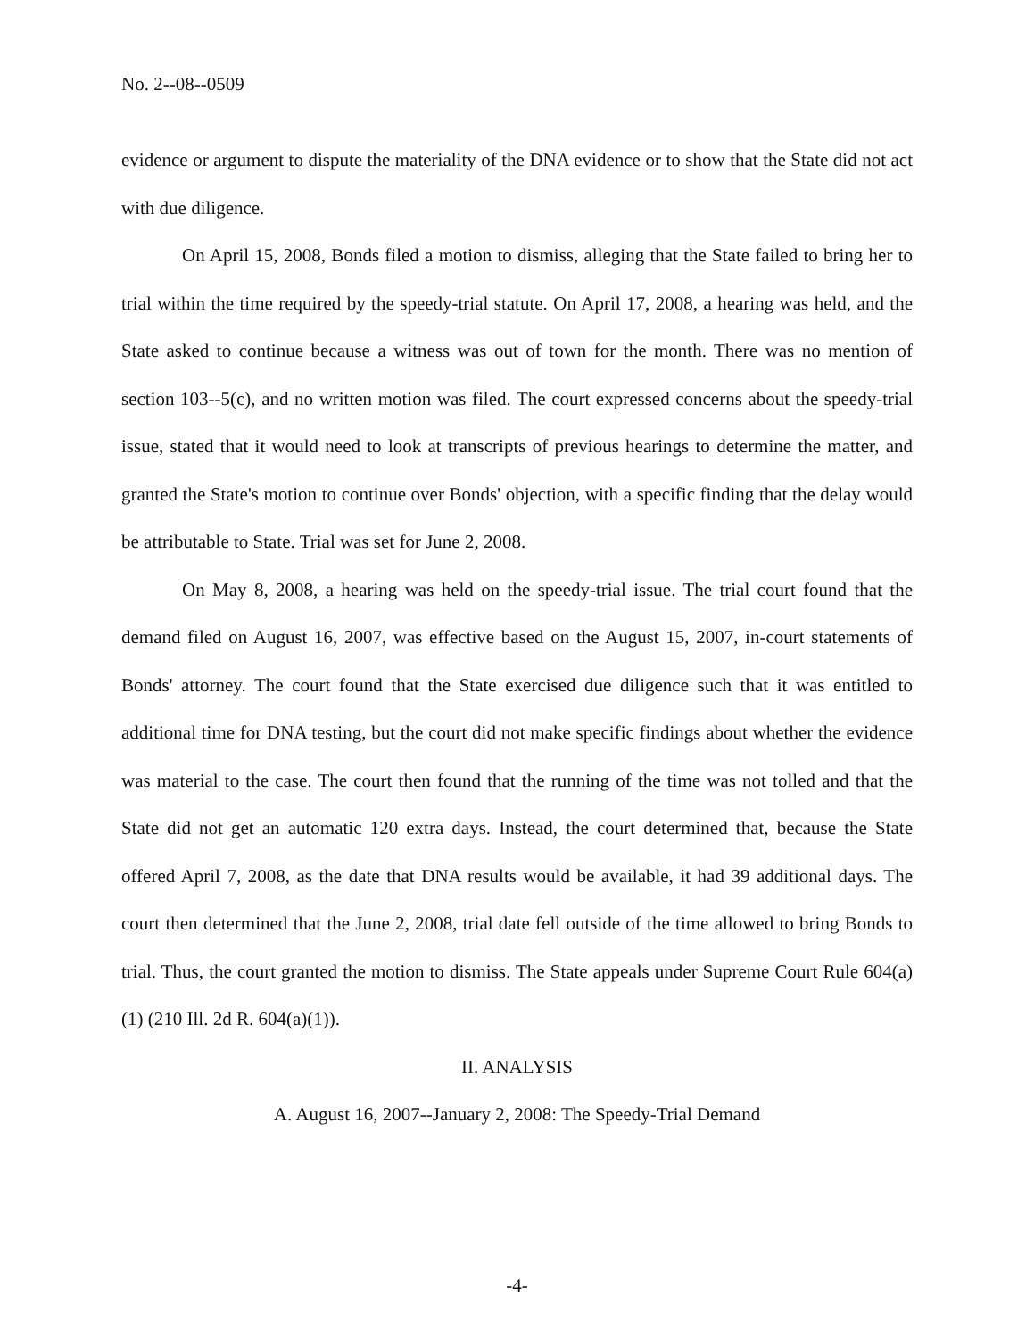No. 2--08--0509
evidence or argument to dispute the materiality of the DNA evidence or to show that the State did not act with due diligence.
On April 15, 2008, Bonds filed a motion to dismiss, alleging that the State failed to bring her to trial within the time required by the speedy-trial statute. On April 17, 2008, a hearing was held, and the State asked to continue because a witness was out of town for the month. There was no mention of section 103--5(c), and no written motion was filed. The court expressed concerns about the speedy-trial issue, stated that it would need to look at transcripts of previous hearings to determine the matter, and granted the State's motion to continue over Bonds' objection, with a specific finding that the delay would be attributable to State. Trial was set for June 2, 2008.
On May 8, 2008, a hearing was held on the speedy-trial issue. The trial court found that the demand filed on August 16, 2007, was effective based on the August 15, 2007, in-court statements of Bonds' attorney. The court found that the State exercised due diligence such that it was entitled to additional time for DNA testing, but the court did not make specific findings about whether the evidence was material to the case. The court then found that the running of the time was not tolled and that the State did not get an automatic 120 extra days. Instead, the court determined that, because the State offered April 7, 2008, as the date that DNA results would be available, it had 39 additional days. The court then determined that the June 2, 2008, trial date fell outside of the time allowed to bring Bonds to trial. Thus, the court granted the motion to dismiss. The State appeals under Supreme Court Rule 604(a)(1) (210 Ill. 2d R. 604(a)(1)).
II. ANALYSIS
A. August 16, 2007--January 2, 2008: The Speedy-Trial Demand
-4-